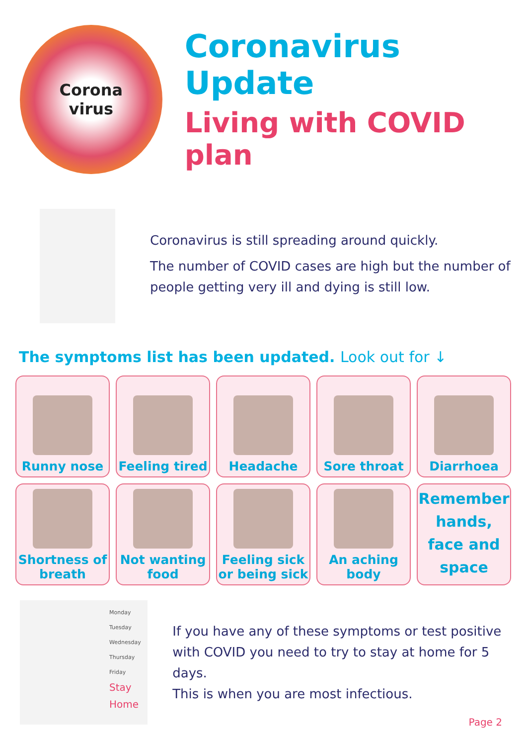Corona
virus
Coronavirus Update
Living with COVID plan
Coronavirus is still spreading around quickly.
The number of COVID cases are high but the number of people getting very ill and dying is still low.
The symptoms list has been updated. Look out for ↓
Runny nose
Feeling tired
Headache
Sore throat
Diarrhoea
Shortness of breath
Not wanting food
Feeling sick or being sick
An aching body
Remember hands, face and space
Monday
Tuesday
Wednesday
Thursday
Friday
Stay Home
If you have any of these symptoms or test positive with COVID you need to try to stay at home for 5 days.
This is when you are most infectious.
Page 2